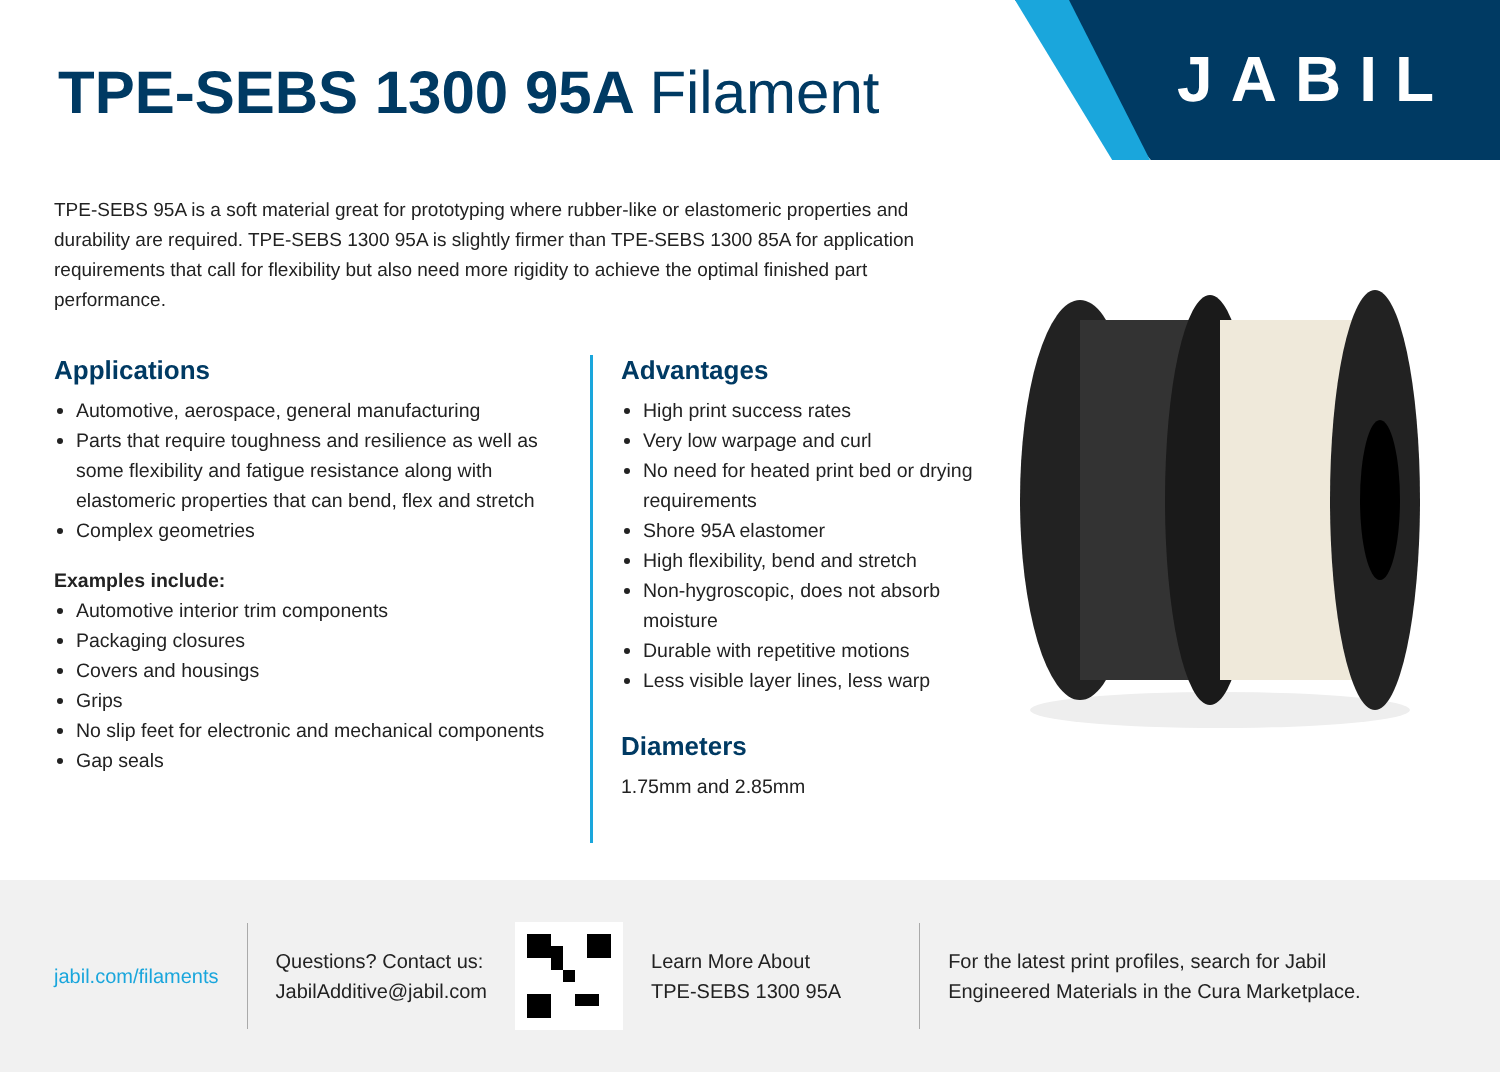JABIL TPE-SEBS 1300 95A Filament
TPE-SEBS 95A is a soft material great for prototyping where rubber-like or elastomeric properties and durability are required. TPE-SEBS 1300 95A is slightly firmer than TPE-SEBS 1300 85A for application requirements that call for flexibility but also need more rigidity to achieve the optimal finished part performance.
Applications
Automotive, aerospace, general manufacturing
Parts that require toughness and resilience as well as some flexibility and fatigue resistance along with elastomeric properties that can bend, flex and stretch
Complex geometries
Examples include:
Automotive interior trim components
Packaging closures
Covers and housings
Grips
No slip feet for electronic and mechanical components
Gap seals
Advantages
High print success rates
Very low warpage and curl
No need for heated print bed or drying requirements
Shore 95A elastomer
High flexibility, bend and stretch
Non-hygroscopic, does not absorb moisture
Durable with repetitive motions
Less visible layer lines, less warp
Diameters
1.75mm and 2.85mm
jabil.com/filaments
Questions? Contact us:
JabilAdditive@jabil.com
Learn More About
TPE-SEBS 1300 95A
For the latest print profiles, search for Jabil
Engineered Materials in the Cura Marketplace.